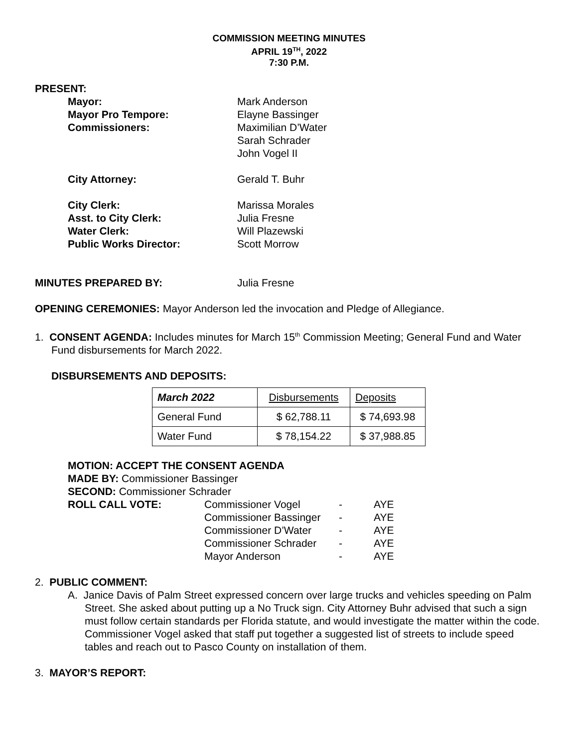COMMISSION MEETING MINUTES
APRIL 19<sup>TH</sup>, 2022
7:30 P.M.
PRESENT:
Mayor: Mark Anderson
Mayor Pro Tempore: Elayne Bassinger
Commissioners: Maximilian D’Water
Sarah Schrader
John Vogel II
City Attorney: Gerald T. Buhr
City Clerk: Marissa Morales
Asst. to City Clerk: Julia Fresne
Water Clerk: Will Plazewski
Public Works Director: Scott Morrow
MINUTES PREPARED BY: Julia Fresne
OPENING CEREMONIES: Mayor Anderson led the invocation and Pledge of Allegiance.
1. CONSENT AGENDA: Includes minutes for March 15<sup>th</sup> Commission Meeting; General Fund and Water Fund disbursements for March 2022.
DISBURSEMENTS AND DEPOSITS:
| March 2022 | Disbursements | Deposits |
| --- | --- | --- |
| General Fund | $ 62,788.11 | $ 74,693.98 |
| Water Fund | $ 78,154.22 | $ 37,988.85 |
MOTION: ACCEPT THE CONSENT AGENDA
MADE BY: Commissioner Bassinger
SECOND: Commissioner Schrader
| ROLL CALL VOTE: | Commissioner Vogel | - | AYE |
| | Commissioner Bassinger | - | AYE |
| | Commissioner D’Water | - | AYE |
| | Commissioner Schrader | - | AYE |
| | Mayor Anderson | - | AYE |
2. PUBLIC COMMENT:
A. Janice Davis of Palm Street expressed concern over large trucks and vehicles speeding on Palm Street. She asked about putting up a No Truck sign. City Attorney Buhr advised that such a sign must follow certain standards per Florida statute, and would investigate the matter within the code. Commissioner Vogel asked that staff put together a suggested list of streets to include speed tables and reach out to Pasco County on installation of them.
3. MAYOR’S REPORT: